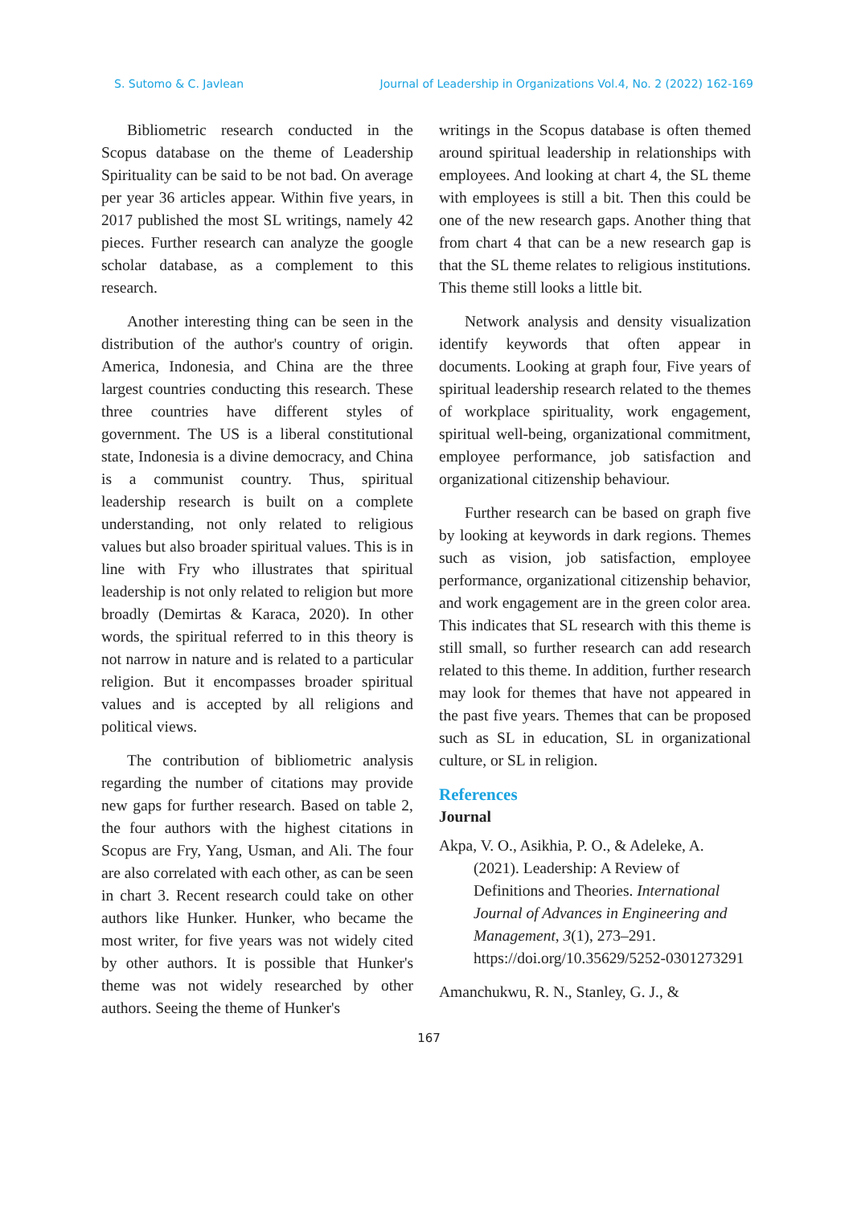S. Sutomo & C. Javlean Journal of Leadership in Organizations Vol.4, No. 2 (2022) 162-169
Bibliometric research conducted in the Scopus database on the theme of Leadership Spirituality can be said to be not bad. On average per year 36 articles appear. Within five years, in 2017 published the most SL writings, namely 42 pieces. Further research can analyze the google scholar database, as a complement to this research.
Another interesting thing can be seen in the distribution of the author's country of origin. America, Indonesia, and China are the three largest countries conducting this research. These three countries have different styles of government. The US is a liberal constitutional state, Indonesia is a divine democracy, and China is a communist country. Thus, spiritual leadership research is built on a complete understanding, not only related to religious values but also broader spiritual values. This is in line with Fry who illustrates that spiritual leadership is not only related to religion but more broadly (Demirtas & Karaca, 2020). In other words, the spiritual referred to in this theory is not narrow in nature and is related to a particular religion. But it encompasses broader spiritual values and is accepted by all religions and political views.
The contribution of bibliometric analysis regarding the number of citations may provide new gaps for further research. Based on table 2, the four authors with the highest citations in Scopus are Fry, Yang, Usman, and Ali. The four are also correlated with each other, as can be seen in chart 3. Recent research could take on other authors like Hunker. Hunker, who became the most writer, for five years was not widely cited by other authors. It is possible that Hunker's theme was not widely researched by other authors. Seeing the theme of Hunker's
writings in the Scopus database is often themed around spiritual leadership in relationships with employees. And looking at chart 4, the SL theme with employees is still a bit. Then this could be one of the new research gaps. Another thing that from chart 4 that can be a new research gap is that the SL theme relates to religious institutions. This theme still looks a little bit.
Network analysis and density visualization identify keywords that often appear in documents. Looking at graph four, Five years of spiritual leadership research related to the themes of workplace spirituality, work engagement, spiritual well-being, organizational commitment, employee performance, job satisfaction and organizational citizenship behaviour.
Further research can be based on graph five by looking at keywords in dark regions. Themes such as vision, job satisfaction, employee performance, organizational citizenship behavior, and work engagement are in the green color area. This indicates that SL research with this theme is still small, so further research can add research related to this theme. In addition, further research may look for themes that have not appeared in the past five years. Themes that can be proposed such as SL in education, SL in organizational culture, or SL in religion.
References
Journal
Akpa, V. O., Asikhia, P. O., & Adeleke, A. (2021). Leadership: A Review of Definitions and Theories. International Journal of Advances in Engineering and Management, 3(1), 273–291. https://doi.org/10.35629/5252-0301273291
Amanchukwu, R. N., Stanley, G. J., &
167